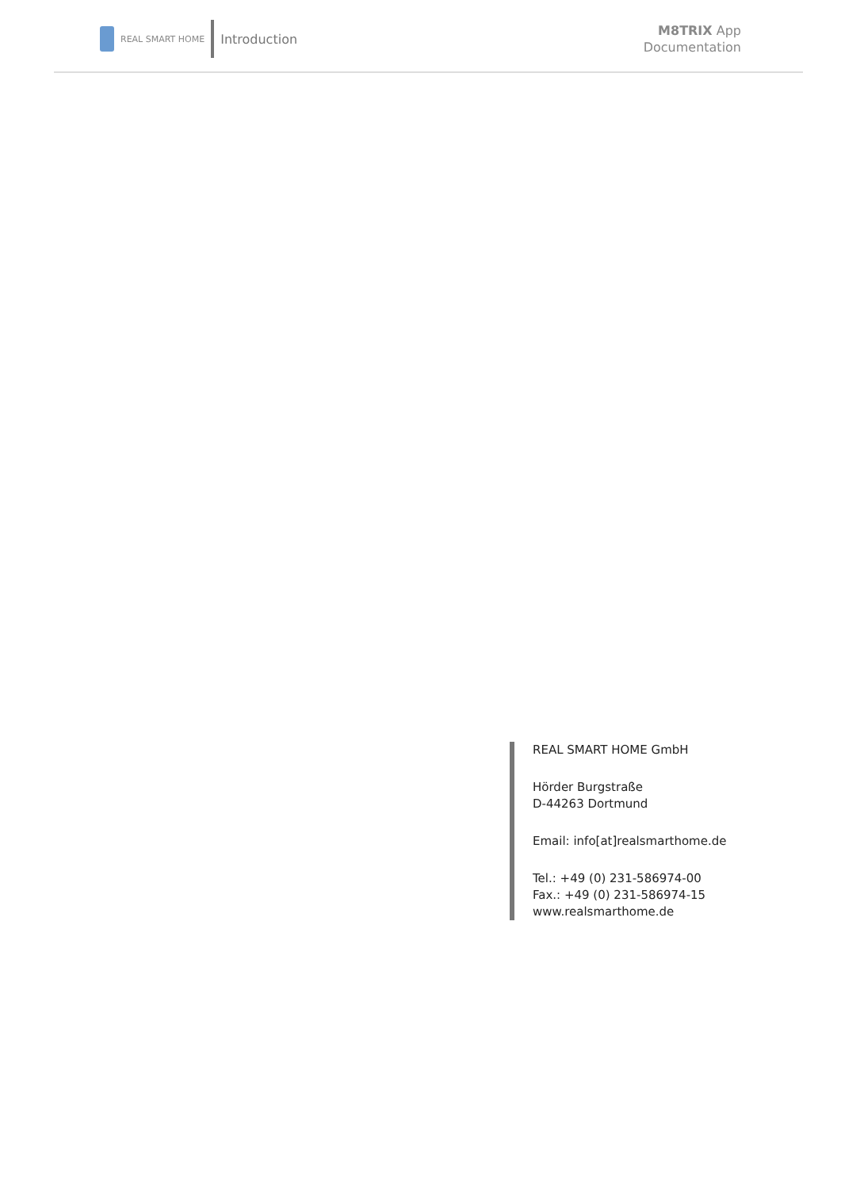REAL SMART HOME
Introduction
M8TRIX App
Documentation
REAL SMART HOME GmbH
Hörder Burgstraße
D-44263 Dortmund
Email: info[at]realsmarthome.de
Tel.: +49 (0) 231-586974-00
Fax.: +49 (0) 231-586974-15
www.realsmarthome.de